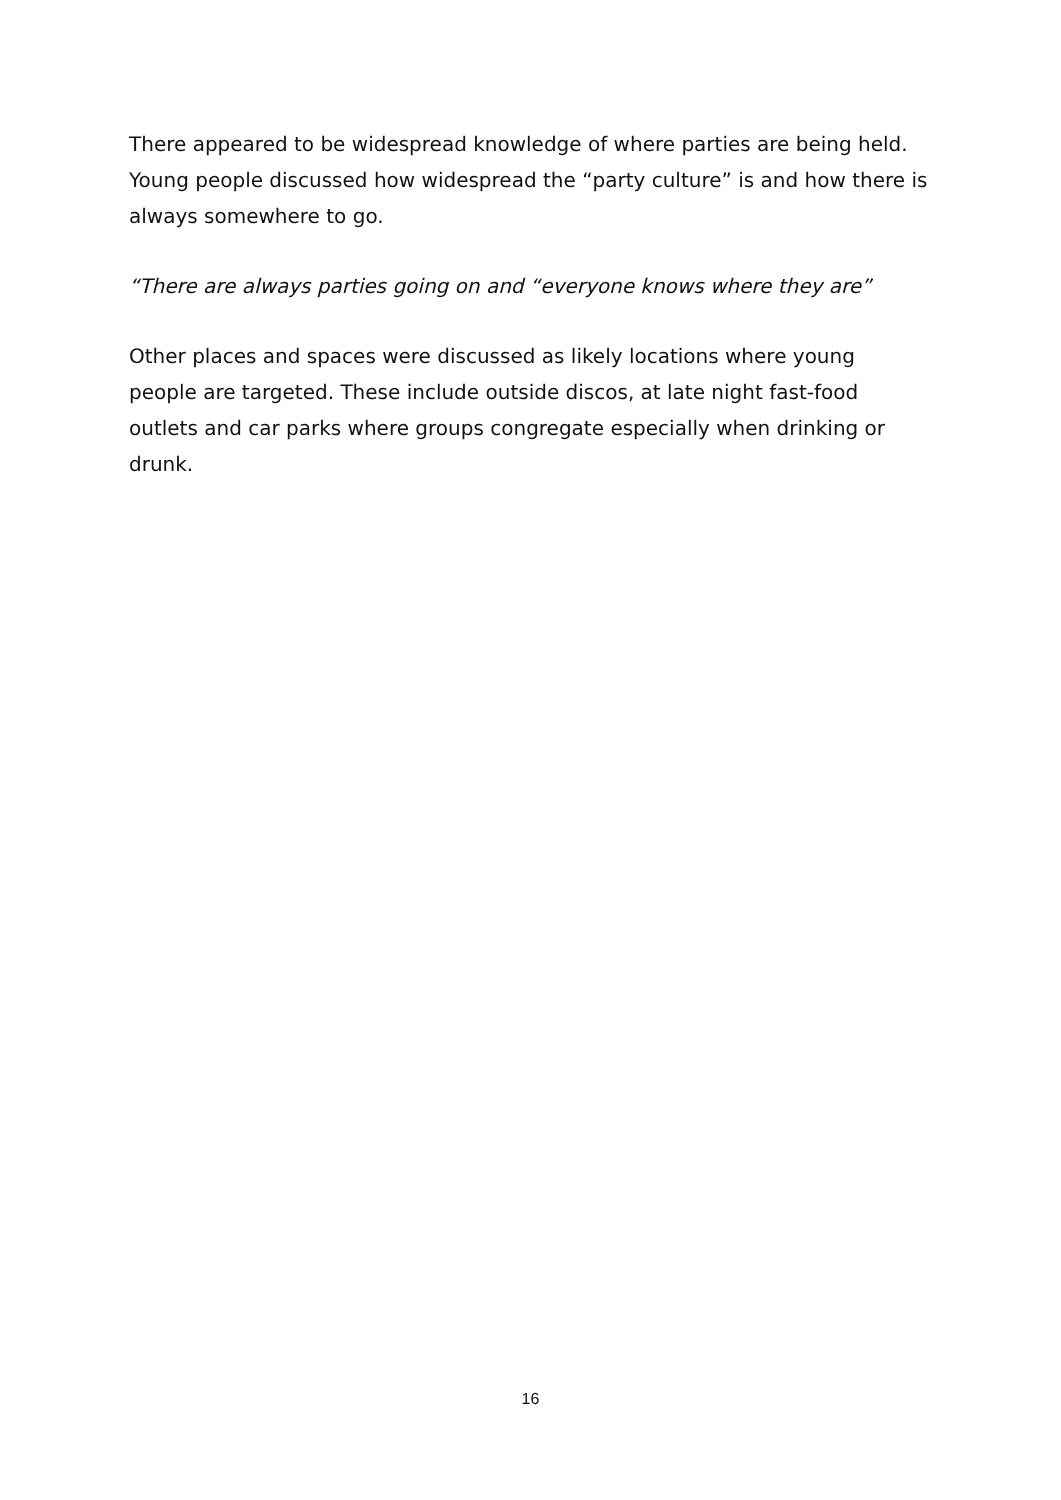There appeared to be widespread knowledge of where parties are being held. Young people discussed how widespread the “party culture” is and how there is always somewhere to go.
“There are always parties going on and “everyone knows where they are”
Other places and spaces were discussed as likely locations where young people are targeted. These include outside discos, at late night fast-food outlets and car parks where groups congregate especially when drinking or drunk.
16